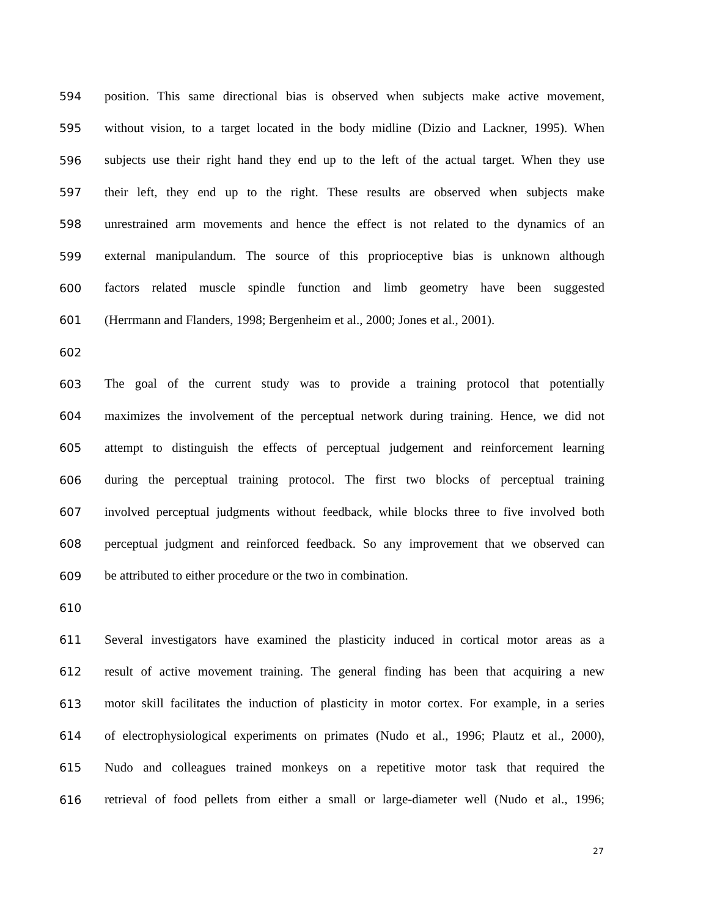594 position. This same directional bias is observed when subjects make active movement,
595 without vision, to a target located in the body midline (Dizio and Lackner, 1995). When
596 subjects use their right hand they end up to the left of the actual target. When they use
597 their left, they end up to the right. These results are observed when subjects make
598 unrestrained arm movements and hence the effect is not related to the dynamics of an
599 external manipulandum. The source of this proprioceptive bias is unknown although
600 factors related muscle spindle function and limb geometry have been suggested
601 (Herrmann and Flanders, 1998; Bergenheim et al., 2000; Jones et al., 2001).
602
603 The goal of the current study was to provide a training protocol that potentially
604 maximizes the involvement of the perceptual network during training. Hence, we did not
605 attempt to distinguish the effects of perceptual judgement and reinforcement learning
606 during the perceptual training protocol. The first two blocks of perceptual training
607 involved perceptual judgments without feedback, while blocks three to five involved both
608 perceptual judgment and reinforced feedback. So any improvement that we observed can
609 be attributed to either procedure or the two in combination.
610
611 Several investigators have examined the plasticity induced in cortical motor areas as a
612 result of active movement training. The general finding has been that acquiring a new
613 motor skill facilitates the induction of plasticity in motor cortex. For example, in a series
614 of electrophysiological experiments on primates (Nudo et al., 1996; Plautz et al., 2000),
615 Nudo and colleagues trained monkeys on a repetitive motor task that required the
616 retrieval of food pellets from either a small or large-diameter well (Nudo et al., 1996;
27